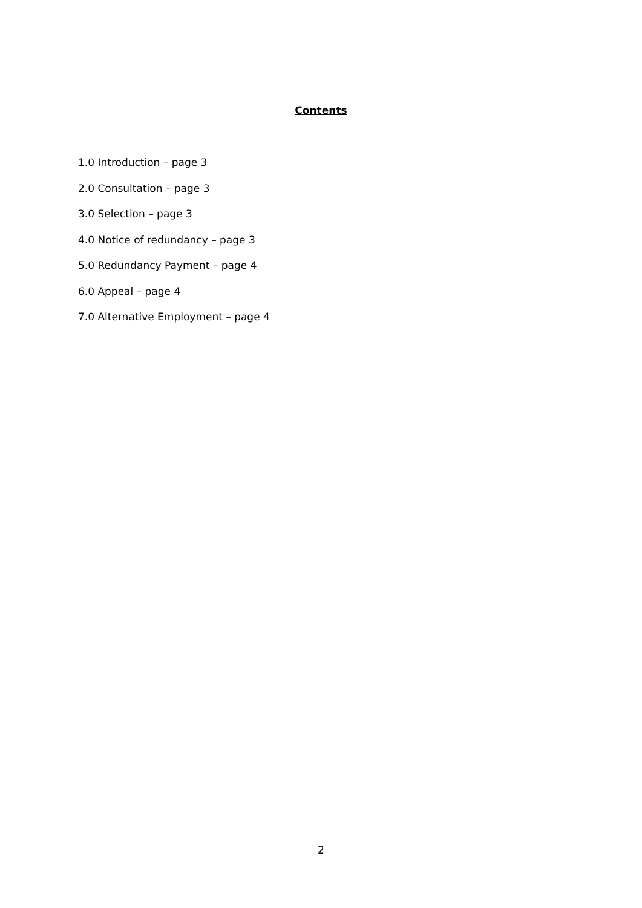Contents
1.0 Introduction – page 3
2.0 Consultation – page 3
3.0 Selection – page 3
4.0 Notice of redundancy – page 3
5.0 Redundancy Payment – page 4
6.0 Appeal – page 4
7.0 Alternative Employment – page 4
2